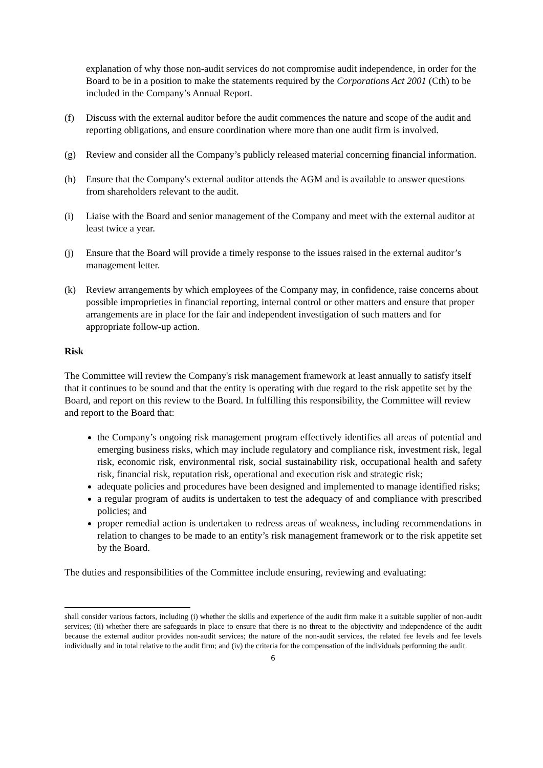explanation of why those non-audit services do not compromise audit independence, in order for the Board to be in a position to make the statements required by the Corporations Act 2001 (Cth) to be included in the Company’s Annual Report.
(f) Discuss with the external auditor before the audit commences the nature and scope of the audit and reporting obligations, and ensure coordination where more than one audit firm is involved.
(g) Review and consider all the Company’s publicly released material concerning financial information.
(h) Ensure that the Company's external auditor attends the AGM and is available to answer questions from shareholders relevant to the audit.
(i) Liaise with the Board and senior management of the Company and meet with the external auditor at least twice a year.
(j) Ensure that the Board will provide a timely response to the issues raised in the external auditor’s management letter.
(k) Review arrangements by which employees of the Company may, in confidence, raise concerns about possible improprieties in financial reporting, internal control or other matters and ensure that proper arrangements are in place for the fair and independent investigation of such matters and for appropriate follow-up action.
Risk
The Committee will review the Company's risk management framework at least annually to satisfy itself that it continues to be sound and that the entity is operating with due regard to the risk appetite set by the Board, and report on this review to the Board. In fulfilling this responsibility, the Committee will review and report to the Board that:
the Company’s ongoing risk management program effectively identifies all areas of potential and emerging business risks, which may include regulatory and compliance risk, investment risk, legal risk, economic risk, environmental risk, social sustainability risk, occupational health and safety risk, financial risk, reputation risk, operational and execution risk and strategic risk;
adequate policies and procedures have been designed and implemented to manage identified risks;
a regular program of audits is undertaken to test the adequacy of and compliance with prescribed policies; and
proper remedial action is undertaken to redress areas of weakness, including recommendations in relation to changes to be made to an entity’s risk management framework or to the risk appetite set by the Board.
The duties and responsibilities of the Committee include ensuring, reviewing and evaluating:
shall consider various factors, including (i) whether the skills and experience of the audit firm make it a suitable supplier of non-audit services; (ii) whether there are safeguards in place to ensure that there is no threat to the objectivity and independence of the audit because the external auditor provides non-audit services; the nature of the non-audit services, the related fee levels and fee levels individually and in total relative to the audit firm; and (iv) the criteria for the compensation of the individuals performing the audit.
6